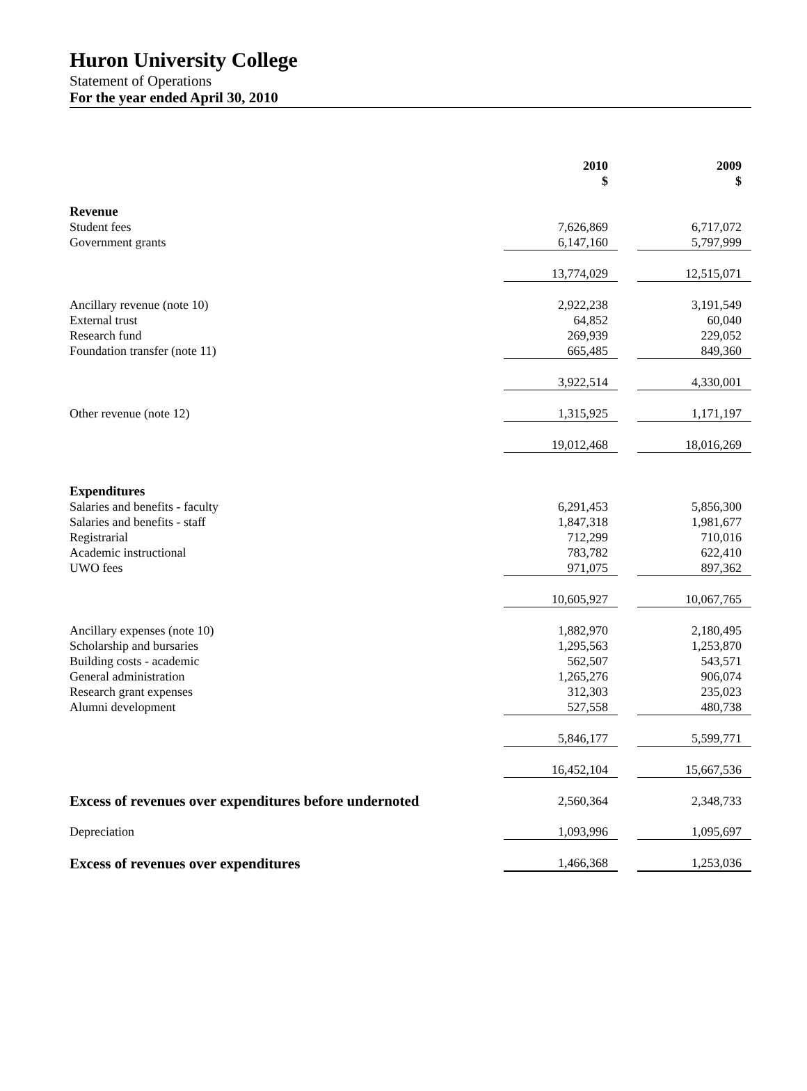Huron University College
Statement of Operations
For the year ended April 30, 2010
| | 2010 $ | | 2009 $ |
| Revenue | | | |
| Student fees | 7,626,869 | | 6,717,072 |
| Government grants | 6,147,160 | | 5,797,999 |
| | 13,774,029 | | 12,515,071 |
| Ancillary revenue (note 10) | 2,922,238 | | 3,191,549 |
| External trust | 64,852 | | 60,040 |
| Research fund | 269,939 | | 229,052 |
| Foundation transfer (note 11) | 665,485 | | 849,360 |
| | 3,922,514 | | 4,330,001 |
| Other revenue (note 12) | 1,315,925 | | 1,171,197 |
| | 19,012,468 | | 18,016,269 |
| Expenditures | | | |
| Salaries and benefits - faculty | 6,291,453 | | 5,856,300 |
| Salaries and benefits - staff | 1,847,318 | | 1,981,677 |
| Registrarial | 712,299 | | 710,016 |
| Academic instructional | 783,782 | | 622,410 |
| UWO fees | 971,075 | | 897,362 |
| | 10,605,927 | | 10,067,765 |
| Ancillary expenses (note 10) | 1,882,970 | | 2,180,495 |
| Scholarship and bursaries | 1,295,563 | | 1,253,870 |
| Building costs - academic | 562,507 | | 543,571 |
| General administration | 1,265,276 | | 906,074 |
| Research grant expenses | 312,303 | | 235,023 |
| Alumni development | 527,558 | | 480,738 |
| | 5,846,177 | | 5,599,771 |
| | 16,452,104 | | 15,667,536 |
| Excess of revenues over expenditures before undernoted | 2,560,364 | | 2,348,733 |
| Depreciation | 1,093,996 | | 1,095,697 |
| Excess of revenues over expenditures | 1,466,368 | | 1,253,036 |